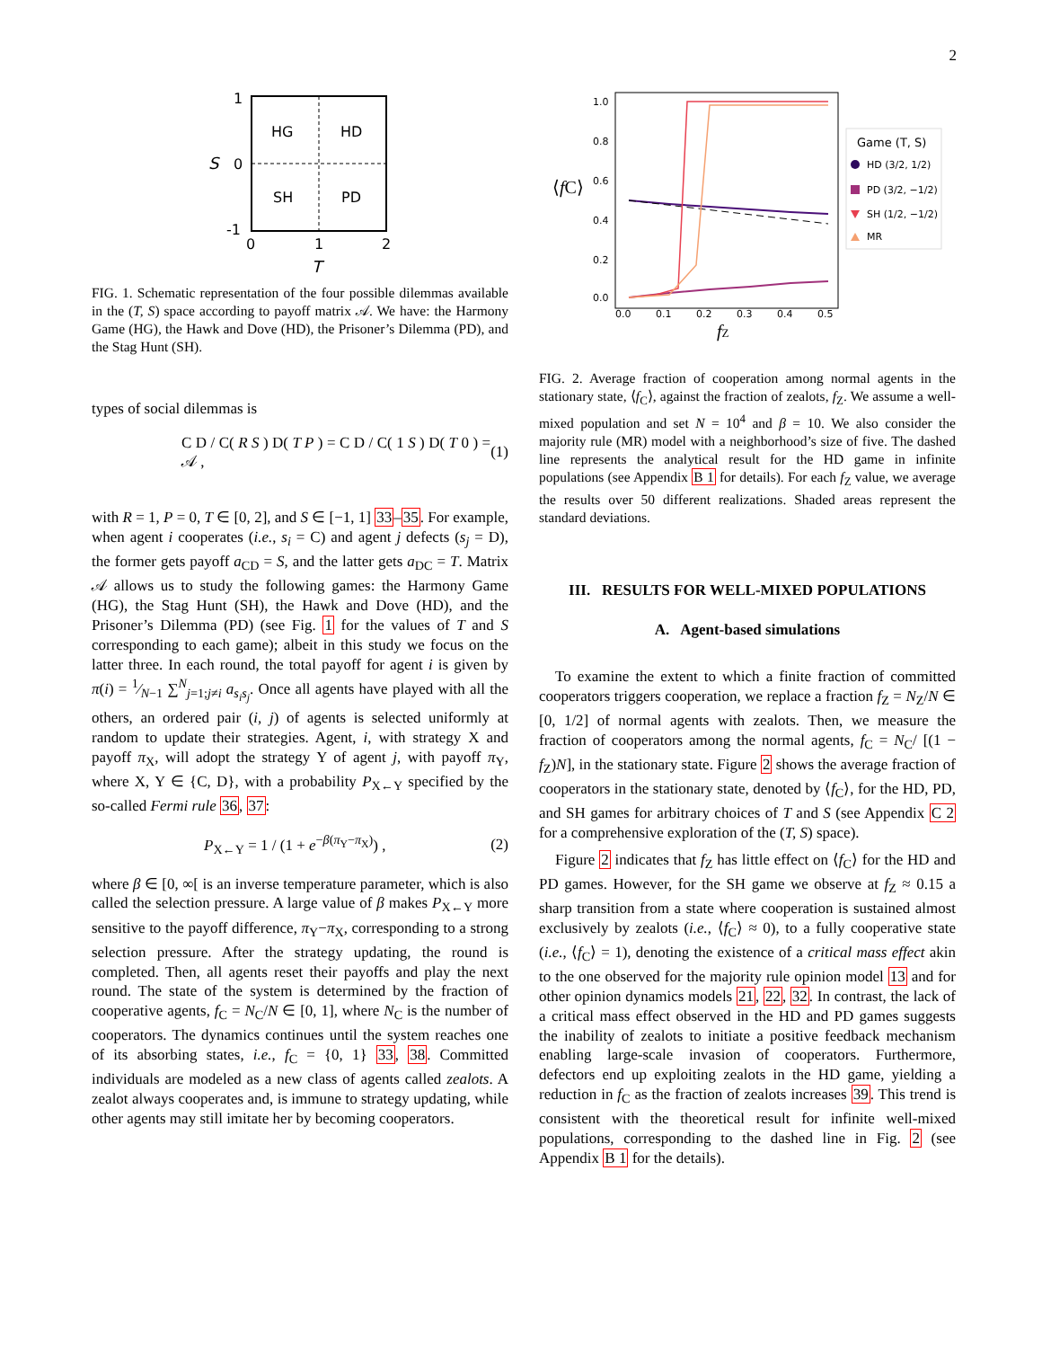2
HG
HD
SH
PD
1
0
-1
S
0
1
2
T
FIG. 1. Schematic representation of the four possible dilemmas available in the (T, S) space according to payoff matrix 𝒜. We have: the Harmony Game (HG), the Hawk and Dove (HD), the Prisoner’s Dilemma (PD), and the Stag Hunt (SH).
types of social dilemmas is
C D / C( R S ) D( T P ) = C D / C( 1 S ) D( T 0 ) = 𝒜 , (1)
with R = 1, P = 0, T ∈ [0, 2], and S ∈ [−1, 1] 33–35. For example, when agent i cooperates (i.e., s<sub>i</sub> = C) and agent j defects (s<sub>j</sub> = D), the former gets payoff a<sub>CD</sub> = S, and the latter gets a<sub>DC</sub> = T. Matrix 𝒜 allows us to study the following games: the Harmony Game (HG), the Stag Hunt (SH), the Hawk and Dove (HD), and the Prisoner’s Dilemma (PD) (see Fig. 1 for the values of T and S corresponding to each game); albeit in this study we focus on the latter three. In each round, the total payoff for agent i is given by π(i) = 1⁄N−1 ∑<sup>N</sup><sub>j=1;j≠i</sub> a<sub>s<sub>i</sub>s<sub>j</sub></sub>. Once all agents have played with all the others, an ordered pair (i, j) of agents is selected uniformly at random to update their strategies. Agent, i, with strategy X and payoff π<sub>X</sub>, will adopt the strategy Y of agent j, with payoff π<sub>Y</sub>, where X, Y ∈ {C, D}, with a probability P<sub>X←Y</sub> specified by the so-called Fermi rule 36, 37:
P<sub>X←Y</sub> = 1 / (1 + e<sup>−β(π<sub>Y</sub>−π<sub>X</sub>)</sup>) , (2)
where β ∈ [0, ∞[ is an inverse temperature parameter, which is also called the selection pressure. A large value of β makes P<sub>X←Y</sub> more sensitive to the payoff difference, π<sub>Y</sub>−π<sub>X</sub>, corresponding to a strong selection pressure. After the strategy updating, the round is completed. Then, all agents reset their payoffs and play the next round. The state of the system is determined by the fraction of cooperative agents, f<sub>C</sub> = N<sub>C</sub>/N ∈ [0, 1], where N<sub>C</sub> is the number of cooperators. The dynamics continues until the system reaches one of its absorbing states, i.e., f<sub>C</sub> = {0, 1} 33, 38. Committed individuals are modeled as a new class of agents called zealots. A zealot always cooperates and, is immune to strategy updating, while other agents may still imitate her by becoming cooperators.
1.0
0.8
0.6
0.4
0.2
0.0
0.0
0.1
0.2
0.3
0.4
0.5
⟨fC⟩
fZ
Game (T, S)
HD (3/2, 1/2)
PD (3/2, −1/2)
SH (1/2, −1/2)
MR
FIG. 2. Average fraction of cooperation among normal agents in the stationary state, ⟨f<sub>C</sub>⟩, against the fraction of zealots, f<sub>Z</sub>. We assume a well-mixed population and set N = 10<sup>4</sup> and β = 10. We also consider the majority rule (MR) model with a neighborhood’s size of five. The dashed line represents the analytical result for the HD game in infinite populations (see Appendix B 1 for details). For each f<sub>Z</sub> value, we average the results over 50 different realizations. Shaded areas represent the standard deviations.
III. RESULTS FOR WELL-MIXED POPULATIONS
A. Agent-based simulations
To examine the extent to which a finite fraction of committed cooperators triggers cooperation, we replace a fraction f<sub>Z</sub> = N<sub>Z</sub>/N ∈ [0, 1/2] of normal agents with zealots. Then, we measure the fraction of cooperators among the normal agents, f<sub>C</sub> = N<sub>C</sub>/ [(1 − f<sub>Z</sub>)N], in the stationary state. Figure 2 shows the average fraction of cooperators in the stationary state, denoted by ⟨f<sub>C</sub>⟩, for the HD, PD, and SH games for arbitrary choices of T and S (see Appendix C 2 for a comprehensive exploration of the (T, S) space).
Figure 2 indicates that f<sub>Z</sub> has little effect on ⟨f<sub>C</sub>⟩ for the HD and PD games. However, for the SH game we observe at f<sub>Z</sub> ≈ 0.15 a sharp transition from a state where cooperation is sustained almost exclusively by zealots (i.e., ⟨f<sub>C</sub>⟩ ≈ 0), to a fully cooperative state (i.e., ⟨f<sub>C</sub>⟩ = 1), denoting the existence of a critical mass effect akin to the one observed for the majority rule opinion model 13 and for other opinion dynamics models 21, 22, 32. In contrast, the lack of a critical mass effect observed in the HD and PD games suggests the inability of zealots to initiate a positive feedback mechanism enabling large-scale invasion of cooperators. Furthermore, defectors end up exploiting zealots in the HD game, yielding a reduction in f<sub>C</sub> as the fraction of zealots increases 39. This trend is consistent with the theoretical result for infinite well-mixed populations, corresponding to the dashed line in Fig. 2 (see Appendix B 1 for the details).